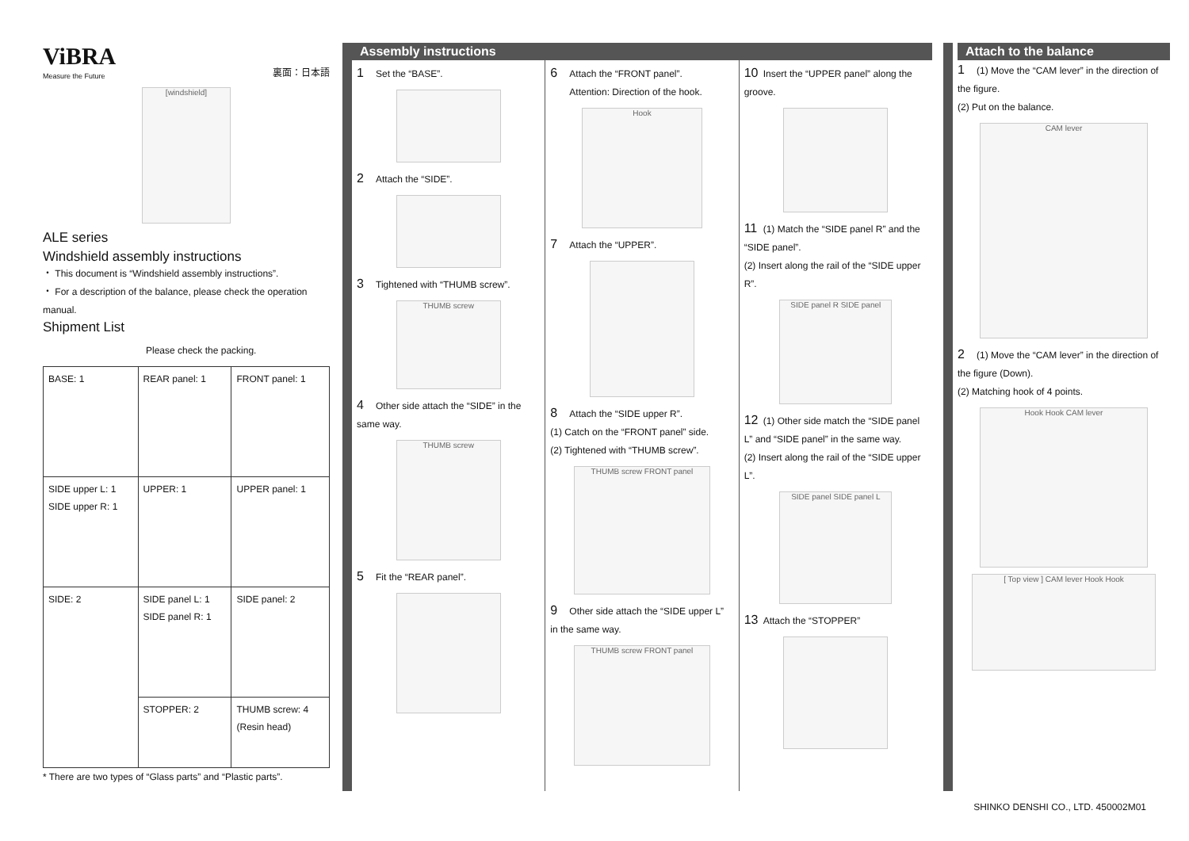ViBRA
Measure the Future
裏面：日本語
[windshield]
ALE series
Windshield assembly instructions
・ This document is “Windshield assembly instructions”.
・ For a description of the balance, please check the operation manual.
Shipment List
Please check the packing.
| BASE: 1 | REAR panel: 1 | FRONT panel: 1 |
| SIDE upper L: 1 SIDE upper R: 1 | UPPER: 1 | UPPER panel: 1 |
| SIDE: 2 | SIDE panel L: 1 SIDE panel R: 1 | SIDE panel: 2 |
| | STOPPER: 2 | THUMB screw: 4 (Resin head) |
* There are two types of “Glass parts” and “Plastic parts”.
Assembly instructions
1 Set the “BASE”.
2 Attach the “SIDE”.
3 Tightened with “THUMB screw”.
THUMB screw
4 Other side attach the “SIDE” in the same way.
THUMB screw
5 Fit the “REAR panel”.
6 Attach the “FRONT panel”.
Attention: Direction of the hook.
Hook
7 Attach the “UPPER”.
8 Attach the “SIDE upper R”.
(1) Catch on the “FRONT panel” side.
(2) Tightened with “THUMB screw”.
THUMB screw FRONT panel
9 Other side attach the “SIDE upper L” in the same way.
THUMB screw FRONT panel
10 Insert the “UPPER panel” along the groove.
11 (1) Match the “SIDE panel R” and the “SIDE panel”.
(2) Insert along the rail of the “SIDE upper R”.
SIDE panel R SIDE panel
12 (1) Other side match the “SIDE panel L” and “SIDE panel” in the same way.
(2) Insert along the rail of the “SIDE upper L”.
SIDE panel SIDE panel L
13 Attach the “STOPPER”
Attach to the balance
1 (1) Move the “CAM lever” in the direction of the figure.
(2) Put on the balance.
CAM lever
2 (1) Move the “CAM lever” in the direction of the figure (Down).
(2) Matching hook of 4 points.
Hook Hook CAM lever
[ Top view ] CAM lever Hook Hook
SHINKO DENSHI CO., LTD. 450002M01